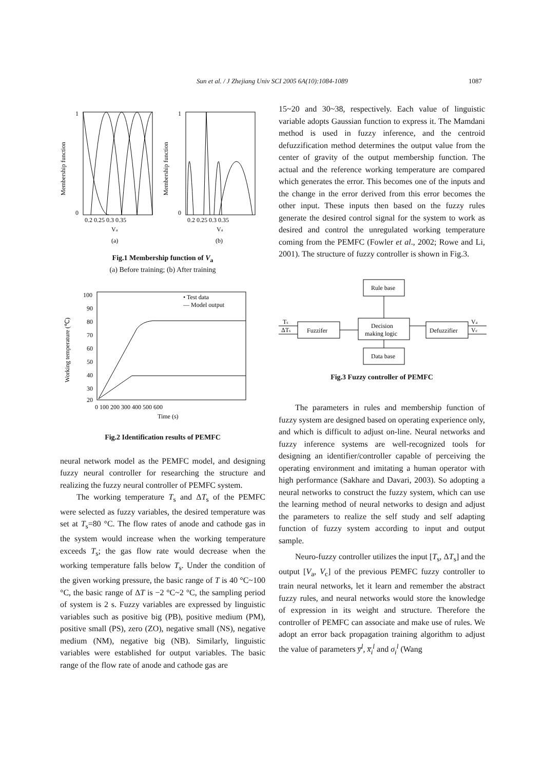Sun et al. / J Zhejiang Univ SCI 2005 6A(10):1084-1089 1087
Membership function
Membership function
1
0
1
0
0.2 0.25 0.3 0.35
0.2 0.25 0.3 0.35
Va
Va
(a)
(b)
Fig.1 Membership function of V<sub>a</sub>
(a) Before training; (b) After training
Working temperature (℃)
100
90
80
70
60
50
40
30
20
• Test data
— Model output
0 100 200 300 400 500 600
Time (s)
Fig.2 Identification results of PEMFC
neural network model as the PEMFC model, and designing fuzzy neural controller for researching the structure and realizing the fuzzy neural controller of PEMFC system.
The working temperature T<sub>s</sub> and ΔT<sub>s</sub> of the PEMFC were selected as fuzzy variables, the desired temperature was set at T<sub>s</sub>=80 °C. The flow rates of anode and cathode gas in the system would increase when the working temperature exceeds T<sub>s</sub>; the gas flow rate would decrease when the working temperature falls below T<sub>s</sub>. Under the condition of the given working pressure, the basic range of T is 40 °C~100 °C, the basic range of ΔT is −2 °C~2 °C, the sampling period of system is 2 s. Fuzzy variables are expressed by linguistic variables such as positive big (PB), positive medium (PM), positive small (PS), zero (ZO), negative small (NS), negative medium (NM), negative big (NB). Similarly, linguistic variables were established for output variables. The basic range of the flow rate of anode and cathode gas are
15~20 and 30~38, respectively. Each value of linguistic variable adopts Gaussian function to express it. The Mamdani method is used in fuzzy inference, and the centroid defuzzification method determines the output value from the center of gravity of the output membership function. The actual and the reference working temperature are compared which generates the error. This becomes one of the inputs and the change in the error derived from this error becomes the other input. These inputs then based on the fuzzy rules generate the desired control signal for the system to work as desired and control the unregulated working temperature coming from the PEMFC (Fowler et al., 2002; Rowe and Li, 2001). The structure of fuzzy controller is shown in Fig.3.
Rule base
Fuzzifer
Decision
making logic
Defuzzifier
Data base
Ts
ΔTs
Va
Vc
Fig.3 Fuzzy controller of PEMFC
The parameters in rules and membership function of fuzzy system are designed based on operating experience only, and which is difficult to adjust on-line. Neural networks and fuzzy inference systems are well-recognized tools for designing an identifier/controller capable of perceiving the operating environment and imitating a human operator with high performance (Sakhare and Davari, 2003). So adopting a neural networks to construct the fuzzy system, which can use the learning method of neural networks to design and adjust the parameters to realize the self study and self adapting function of fuzzy system according to input and output sample.
Neuro-fuzzy controller utilizes the input [T<sub>s</sub>, ΔT<sub>s</sub>] and the output [V<sub>a</sub>, V<sub>c</sub>] of the previous PEMFC fuzzy controller to train neural networks, let it learn and remember the abstract fuzzy rules, and neural networks would store the knowledge of expression in its weight and structure. Therefore the controller of PEMFC can associate and make use of rules. We adopt an error back propagation training algorithm to adjust the value of parameters y̅<sup>l</sup>, x̅<sub>i</sub><sup>l</sup> and σ<sub>i</sub><sup>l</sup> (Wang